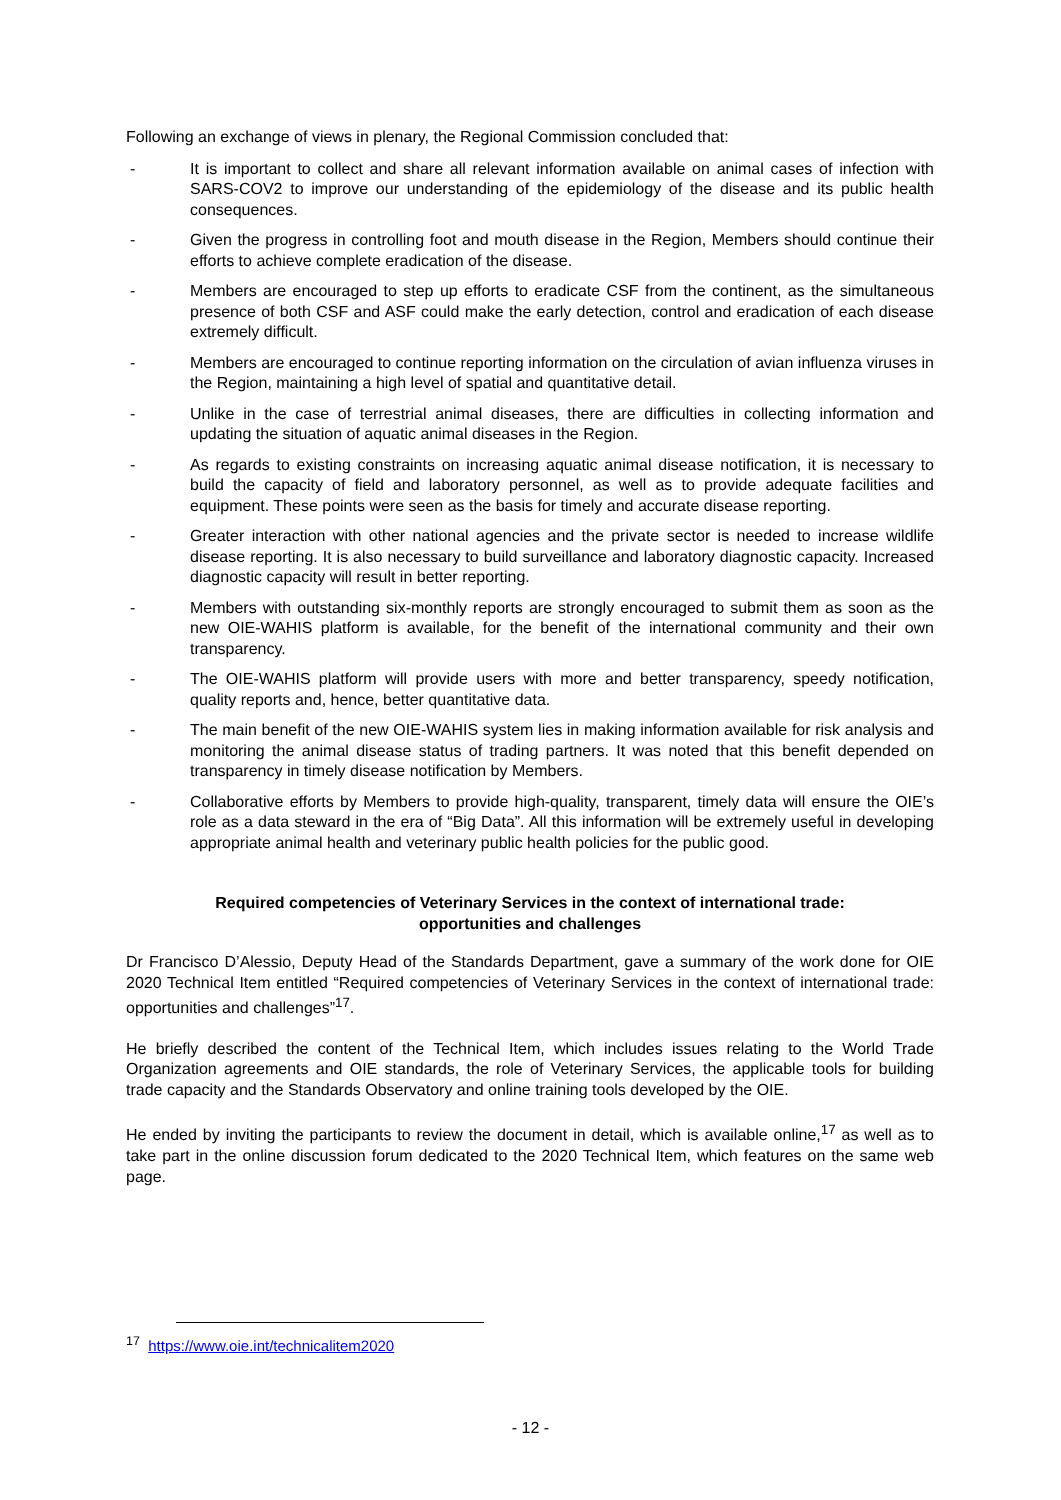Following an exchange of views in plenary, the Regional Commission concluded that:
- It is important to collect and share all relevant information available on animal cases of infection with SARS-COV2 to improve our understanding of the epidemiology of the disease and its public health consequences.
- Given the progress in controlling foot and mouth disease in the Region, Members should continue their efforts to achieve complete eradication of the disease.
- Members are encouraged to step up efforts to eradicate CSF from the continent, as the simultaneous presence of both CSF and ASF could make the early detection, control and eradication of each disease extremely difficult.
- Members are encouraged to continue reporting information on the circulation of avian influenza viruses in the Region, maintaining a high level of spatial and quantitative detail.
- Unlike in the case of terrestrial animal diseases, there are difficulties in collecting information and updating the situation of aquatic animal diseases in the Region.
- As regards to existing constraints on increasing aquatic animal disease notification, it is necessary to build the capacity of field and laboratory personnel, as well as to provide adequate facilities and equipment. These points were seen as the basis for timely and accurate disease reporting.
- Greater interaction with other national agencies and the private sector is needed to increase wildlife disease reporting. It is also necessary to build surveillance and laboratory diagnostic capacity. Increased diagnostic capacity will result in better reporting.
- Members with outstanding six-monthly reports are strongly encouraged to submit them as soon as the new OIE-WAHIS platform is available, for the benefit of the international community and their own transparency.
- The OIE-WAHIS platform will provide users with more and better transparency, speedy notification, quality reports and, hence, better quantitative data.
- The main benefit of the new OIE-WAHIS system lies in making information available for risk analysis and monitoring the animal disease status of trading partners. It was noted that this benefit depended on transparency in timely disease notification by Members.
- Collaborative efforts by Members to provide high-quality, transparent, timely data will ensure the OIE’s role as a data steward in the era of “Big Data”. All this information will be extremely useful in developing appropriate animal health and veterinary public health policies for the public good.
Required competencies of Veterinary Services in the context of international trade: opportunities and challenges
Dr Francisco D’Alessio, Deputy Head of the Standards Department, gave a summary of the work done for OIE 2020 Technical Item entitled “Required competencies of Veterinary Services in the context of international trade: opportunities and challenges”<sup>17</sup>.
He briefly described the content of the Technical Item, which includes issues relating to the World Trade Organization agreements and OIE standards, the role of Veterinary Services, the applicable tools for building trade capacity and the Standards Observatory and online training tools developed by the OIE.
He ended by inviting the participants to review the document in detail, which is available online,<sup>17</sup> as well as to take part in the online discussion forum dedicated to the 2020 Technical Item, which features on the same web page.
<sup>17</sup> https://www.oie.int/technicalitem2020
- 12 -